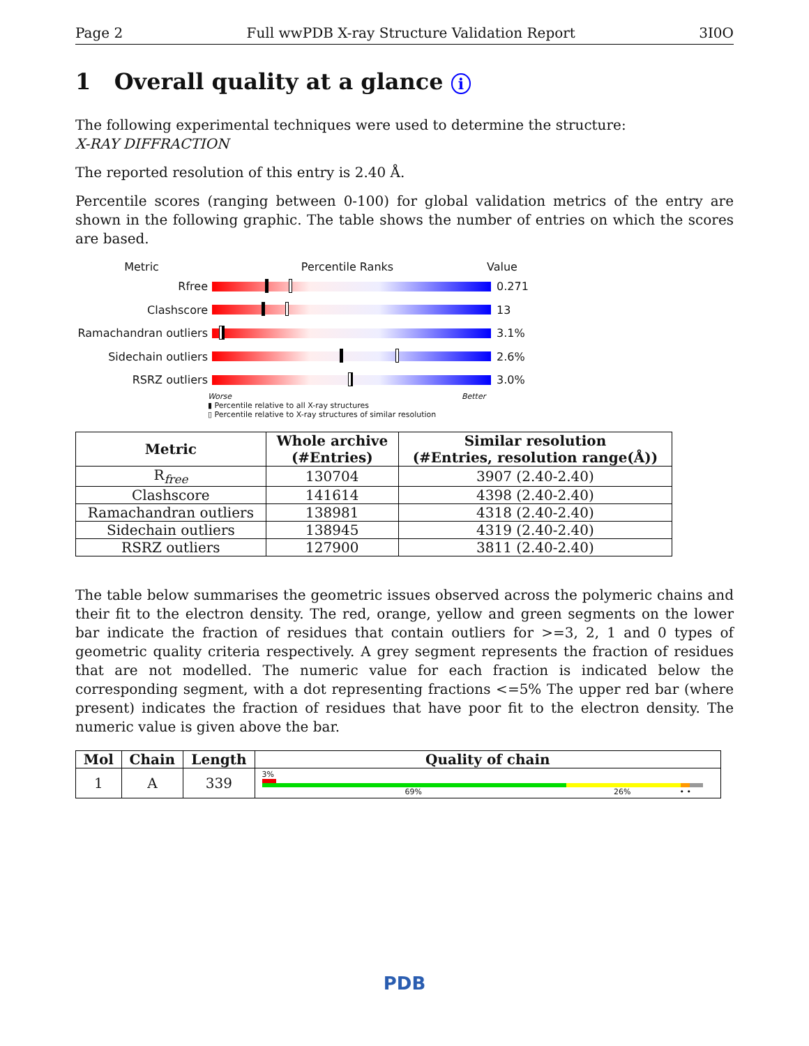Page 2 Full wwPDB X-ray Structure Validation Report 3I0O
1 Overall quality at a glance i
The following experimental techniques were used to determine the structure:
X-RAY DIFFRACTION
The reported resolution of this entry is 2.40 Å.
Percentile scores (ranging between 0-100) for global validation metrics of the entry are shown in the following graphic. The table shows the number of entries on which the scores are based.
Metric Percentile Ranks Value
Rfree 0.271
Clashscore 13
Ramachandran outliers
3.1%
Sidechain outliers 2.6%
RSRZ outliers 3.0%
Worse Better
▮ Percentile relative to all X-ray structures
▯ Percentile relative to X-ray structures of similar resolution
| Metric | Whole archive (#Entries) | Similar resolution (#Entries, resolution range(Å)) |
| --- | --- | --- |
| R<sub>free</sub> | 130704 | 3907 (2.40-2.40) |
| Clashscore | 141614 | 4398 (2.40-2.40) |
| Ramachandran outliers | 138981 | 4318 (2.40-2.40) |
| Sidechain outliers | 138945 | 4319 (2.40-2.40) |
| RSRZ outliers | 127900 | 3811 (2.40-2.40) |
The table below summarises the geometric issues observed across the polymeric chains and their fit to the electron density. The red, orange, yellow and green segments on the lower bar indicate the fraction of residues that contain outliers for >=3, 2, 1 and 0 types of geometric quality criteria respectively. A grey segment represents the fraction of residues that are not modelled. The numeric value for each fraction is indicated below the corresponding segment, with a dot representing fractions <=5% The upper red bar (where present) indicates the fraction of residues that have poor fit to the electron density. The numeric value is given above the bar.
| Mol | Chain | Length | Quality of chain |
| --- | --- | --- | --- |
| 1 | A | 339 | 3% 69% 26% • • |
PDB